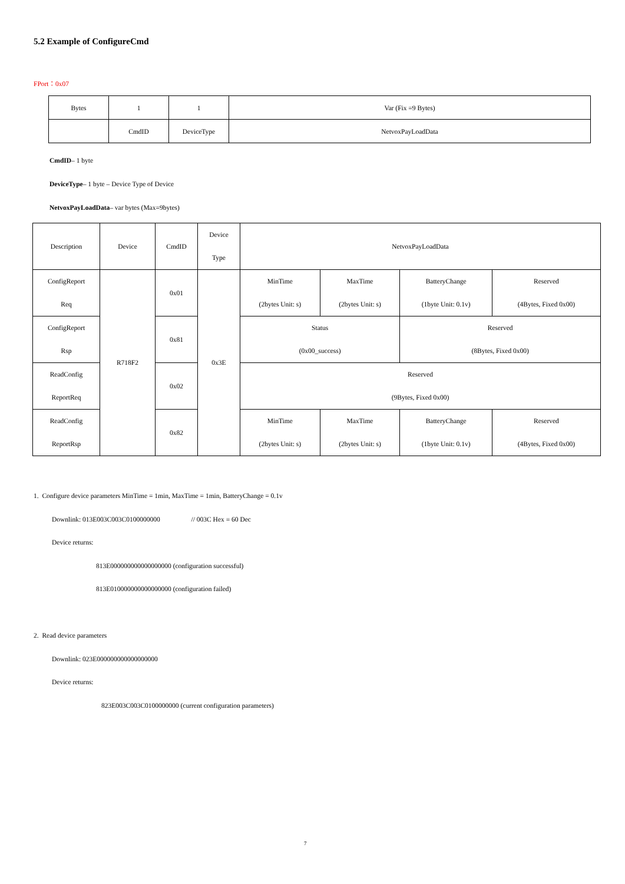5.2 Example of ConfigureCmd
FPort：0x07
| Bytes | 1 | 1 | Var (Fix =9 Bytes) |
| | CmdID | DeviceType | NetvoxPayLoadData |
CmdID– 1 byte
DeviceType– 1 byte – Device Type of Device
NetvoxPayLoadData– var bytes (Max=9bytes)
| Description | Device | CmdID | Device Type | NetvoxPayLoadData | | | |
| ConfigReport Req | R718F2 | 0x01 | 0x3E | MinTime (2bytes Unit: s) | MaxTime (2bytes Unit: s) | BatteryChange (1byte Unit: 0.1v) | Reserved (4Bytes, Fixed 0x00) |
| ConfigReport Rsp | | 0x81 | | Status (0x00_success) | | Reserved (8Bytes, Fixed 0x00) | |
| ReadConfig ReportReq | | 0x02 | | Reserved (9Bytes, Fixed 0x00) | | | |
| ReadConfig ReportRsp | | 0x82 | | MinTime (2bytes Unit: s) | MaxTime (2bytes Unit: s) | BatteryChange (1byte Unit: 0.1v) | Reserved (4Bytes, Fixed 0x00) |
1. Configure device parameters MinTime = 1min, MaxTime = 1min, BatteryChange = 0.1v
Downlink: 013E003C003C0100000000 // 003C Hex = 60 Dec
Device returns:
813E000000000000000000 (configuration successful)
813E010000000000000000 (configuration failed)
2. Read device parameters
Downlink: 023E000000000000000000
Device returns:
823E003C003C0100000000 (current configuration parameters)
7